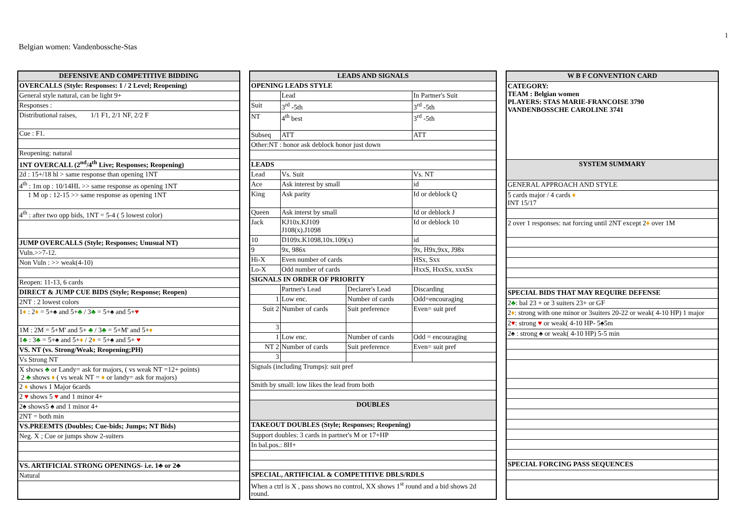1
Belgian women: Vandenbossche-Stas
| DEFENSIVE AND COMPETITIVE BIDDING |
| --- |
| OVERCALLS (Style: Responses: 1 / 2 Level; Reopening) |
| General style natural, can be light 9+ |
| Responses : |
| Distributional raises, 1/1 F1, 2/1 NF, 2/2 F |
| Cue : F1. |
| Reopening: natural |
| 1NT OVERCALL (2<sup>nd</sup>/4<sup>th</sup> Live; Responses; Reopening) |
| 2d : 15+/18 hl > same response than opening 1NT |
| 4<sup>th</sup> : 1m op : 10/14HL >> same response as opening 1NT |
| 1 M op : 12-15 >> same response as opening 1NT |
| 4<sup>th</sup> : after two opp bids, 1NT = 5-4 ( 5 lowest color) |
| JUMP OVERCALLS (Style; Responses; Unusual NT) |
| Vuln.>>7-12. |
| Non Vuln : >> weak(4-10) |
| Reopen: 11-13, 6 cards |
| DIRECT & JUMP CUE BIDS (Style; Response; Reopen) |
| 2NT : 2 lowest colors |
| 1 ♦ : 2 ♦ = 5+♠ and 5+ ♣ / 3 ♣ = 5+♠ and 5+ ♥ |
| 1M : 2M = 5+M' and 5+ ♣ / 3 ♣ = 5+M' and 5+ ♦ |
| 1 ♣ : 3 ♣ = 5+♠ and 5+ ♦ / 2 ♦ = 5+♠ and 5+ ♥ |
| VS. NT (vs. Strong/Weak; Reopening;PH) |
| Vs Strong NT |
| X shows ♣ or Landy= ask for majors, ( vs weak NT =12+ points) 2 ♣ shows ♦ ( vs weak NT = ♦ or landy= ask for majors) |
| 2 ♦ shows 1 Major 6cards |
| 2 ♥ shows 5 ♥ and 1 minor 4+ |
| 2♠ shows5 ♠ and 1 minor 4+ |
| 2NT = both min |
| VS.PREEMTS (Doubles; Cue-bids; Jumps; NT Bids) |
| Neg. X ; Cue or jumps show 2-suiters |
| VS. ARTIFICIAL STRONG OPENINGS- i.e. 1♣ or 2♣ |
| Natural |
| LEADS AND SIGNALS | | | |
| --- | --- | --- | --- |
| OPENING LEADS STYLE | | | |
| | Lead | | In Partner's Suit |
| Suit | 3<sup>rd</sup> -5th | | 3<sup>rd</sup> -5th |
| NT | 4<sup>th</sup> best | | 3<sup>rd</sup> -5th |
| Subseq | ATT | | ATT |
| Other:NT : honor ask deblock honor just down | | | |
| LEADS | | | |
| Lead | Vs. Suit | | Vs. NT |
| Ace | Ask interest by small | | id |
| King | Ask parity | | Id or deblock Q |
| Queen | Ask interst by small | | Id or deblock J |
| Jack | KJ10x.KJ109 J108(x).J1098 | | Id or deblock 10 |
| 10 | D109x.K1098,10x.109(x) | | id |
| 9 | 9x, 986x | | 9x, H9x,9xx, J98x |
| Hi-X | Even number of cards | | HSx, Sxx |
| Lo-X | Odd number of cards | | HxxS, HxxSx, xxxSx |
| SIGNALS IN ORDER OF PRIORITY | | | |
| | Partner's Lead | Declarer's Lead | Discarding |
| 1 | Low enc. | Number of cards | Odd=encouraging |
| Suit 2 | Number of cards | Suit preference | Even= suit pref |
| 3 | | | |
| 1 | Low enc. | Number of cards | Odd = encouraging |
| NT 2 | Number of cards | Suit preference | Even= suit pref |
| 3 | | | |
| Signals (including Trumps): suit pref | | | |
| Smith by small: low likes the lead from both | | | |
| DOUBLES | | | |
| TAKEOUT DOUBLES (Style; Responses; Reopening) | | | |
| Support doubles: 3 cards in partner's M or 17+HP | | | |
| In bal.pos.: 8H+ | | | |
| SPECIAL, ARTIFICIAL & COMPETITIVE DBLS/RDLS | | | |
| When a ctrl is X , pass shows no control, XX shows 1<sup>st</sup> round and a bid shows 2d round. | | | |
| W B F CONVENTION CARD |
| --- |
| CATEGORY: TEAM : Belgian women PLAYERS: STAS MARIE-FRANCOISE 3790 VANDENBOSSCHE CAROLINE 3741 |
| SYSTEM SUMMARY |
| GENERAL APPROACH AND STYLE |
| 5 cards major / 4 cards ♦ INT 15/17 |
| 2 over 1 responses: nat forcing until 2NT except 2 ♦ over 1M |
| SPECIAL BIDS THAT MAY REQUIRE DEFENSE |
| 2 ♣ : bal 23 + or 3 suiters 23+ or GF |
| 2 ♦ : strong with one minor or 3suiters 20-22 or weak( 4-10 HP) 1 major |
| 2 ♥ : strong ♥ or weak( 4-10 HP- 5♠5m |
| 2♠ : strong ♠ or weak( 4-10 HP) 5-5 min |
| SPECIAL FORCING PASS SEQUENCES |